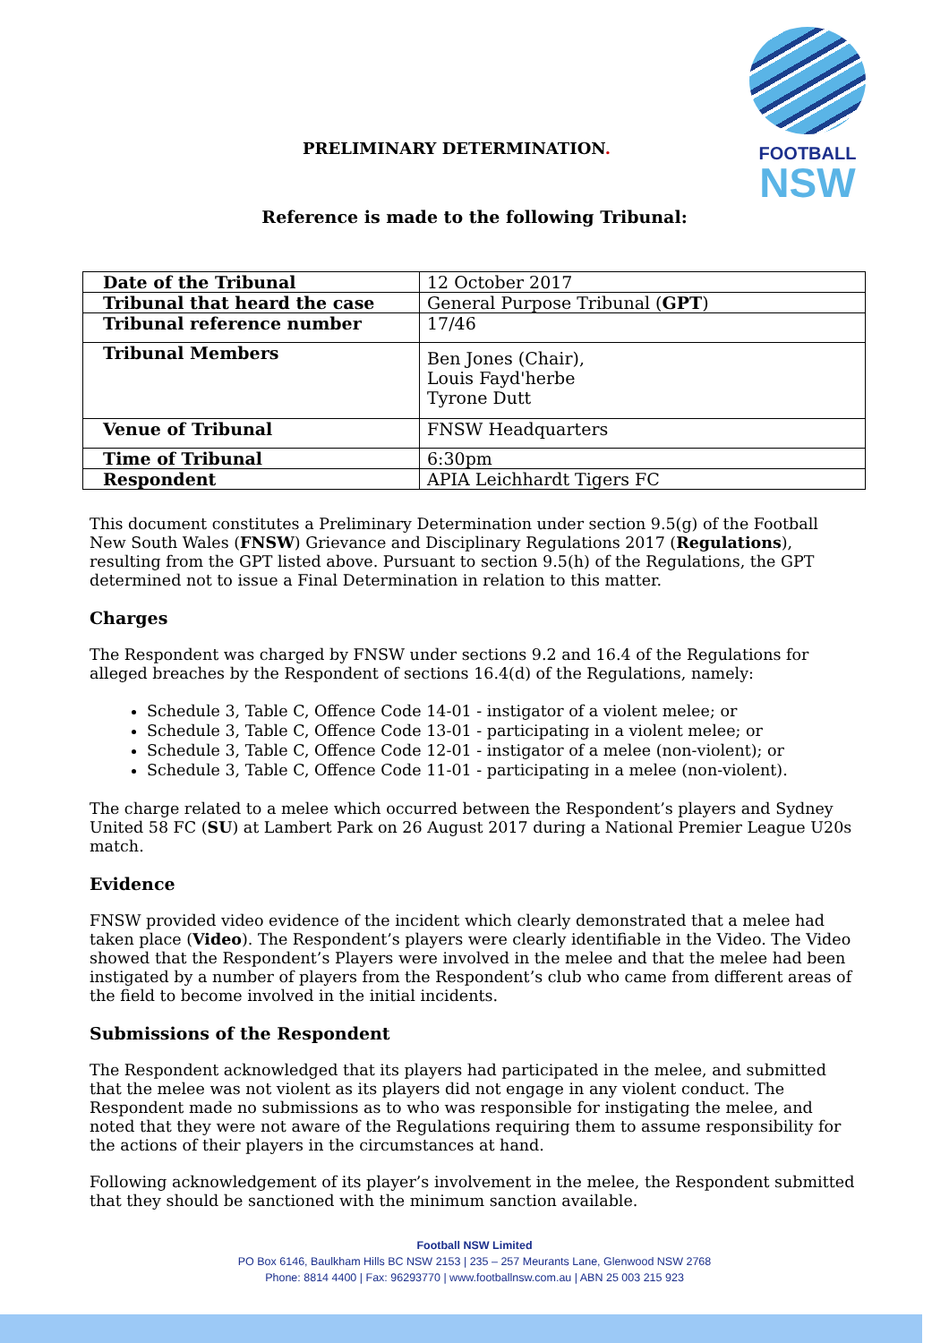FOOTBALL
NSW
PRELIMINARY DETERMINATION.
Reference is made to the following Tribunal:
| Date of the Tribunal | 12 October 2017 |
| Tribunal that heard the case | General Purpose Tribunal ( GPT ) |
| Tribunal reference number | 17/46 |
| Tribunal Members | Ben Jones (Chair), Louis Fayd'herbe Tyrone Dutt |
| Venue of Tribunal | FNSW Headquarters |
| Time of Tribunal | 6:30pm |
| Respondent | APIA Leichhardt Tigers FC |
This document constitutes a Preliminary Determination under section 9.5(g) of the Football New South Wales (FNSW) Grievance and Disciplinary Regulations 2017 (Regulations), resulting from the GPT listed above. Pursuant to section 9.5(h) of the Regulations, the GPT determined not to issue a Final Determination in relation to this matter.
Charges
The Respondent was charged by FNSW under sections 9.2 and 16.4 of the Regulations for alleged breaches by the Respondent of sections 16.4(d) of the Regulations, namely:
Schedule 3, Table C, Offence Code 14-01 - instigator of a violent melee; or
Schedule 3, Table C, Offence Code 13-01 - participating in a violent melee; or
Schedule 3, Table C, Offence Code 12-01 - instigator of a melee (non-violent); or
Schedule 3, Table C, Offence Code 11-01 - participating in a melee (non-violent).
The charge related to a melee which occurred between the Respondent’s players and Sydney United 58 FC (SU) at Lambert Park on 26 August 2017 during a National Premier League U20s match.
Evidence
FNSW provided video evidence of the incident which clearly demonstrated that a melee had taken place (Video). The Respondent’s players were clearly identifiable in the Video. The Video showed that the Respondent’s Players were involved in the melee and that the melee had been instigated by a number of players from the Respondent’s club who came from different areas of the field to become involved in the initial incidents.
Submissions of the Respondent
The Respondent acknowledged that its players had participated in the melee, and submitted that the melee was not violent as its players did not engage in any violent conduct. The Respondent made no submissions as to who was responsible for instigating the melee, and noted that they were not aware of the Regulations requiring them to assume responsibility for the actions of their players in the circumstances at hand.
Following acknowledgement of its player’s involvement in the melee, the Respondent submitted that they should be sanctioned with the minimum sanction available.
Football NSW Limited
PO Box 6146, Baulkham Hills BC NSW 2153 | 235 – 257 Meurants Lane, Glenwood NSW 2768
Phone: 8814 4400 | Fax: 96293770 | www.footballnsw.com.au | ABN 25 003 215 923